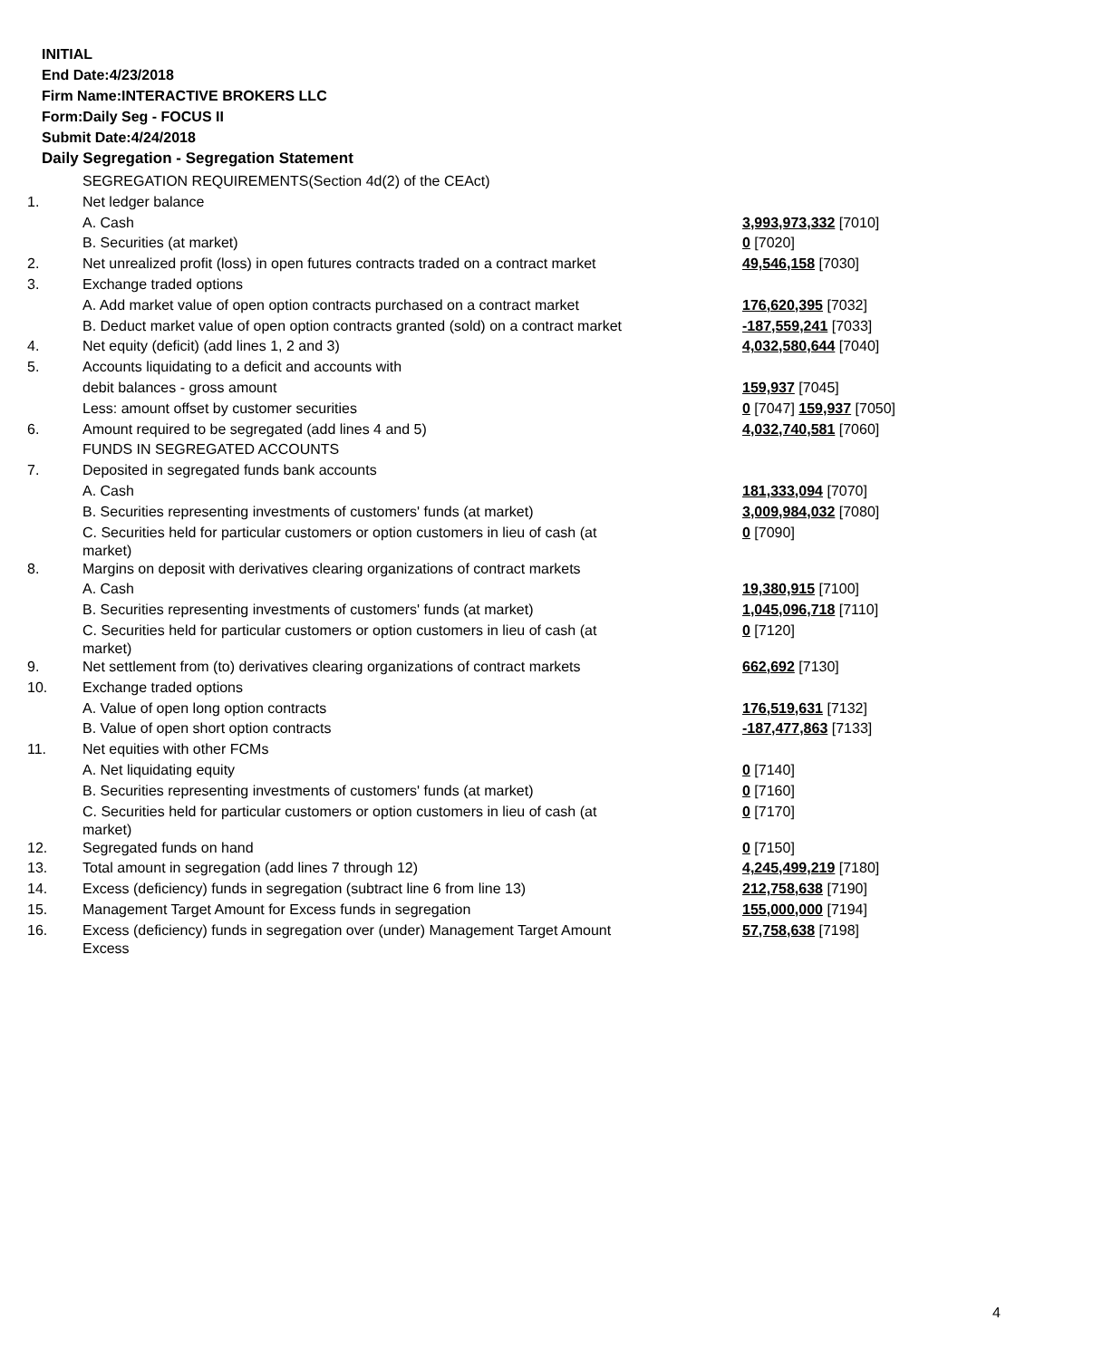INITIAL
End Date:4/23/2018
Firm Name:INTERACTIVE BROKERS LLC
Form:Daily Seg - FOCUS II
Submit Date:4/24/2018
Daily Segregation - Segregation Statement
| | SEGREGATION REQUIREMENTS(Section 4d(2) of the CEAct) | |
| 1. | Net ledger balance | |
| | A. Cash | 3,993,973,332 [7010] |
| | B. Securities (at market) | 0 [7020] |
| 2. | Net unrealized profit (loss) in open futures contracts traded on a contract market | 49,546,158 [7030] |
| 3. | Exchange traded options | |
| | A. Add market value of open option contracts purchased on a contract market | 176,620,395 [7032] |
| | B. Deduct market value of open option contracts granted (sold) on a contract market | -187,559,241 [7033] |
| 4. | Net equity (deficit) (add lines 1, 2 and 3) | 4,032,580,644 [7040] |
| 5. | Accounts liquidating to a deficit and accounts with | |
| | debit balances - gross amount | 159,937 [7045] |
| | Less: amount offset by customer securities | 0 [7047] 159,937 [7050] |
| 6. | Amount required to be segregated (add lines 4 and 5) | 4,032,740,581 [7060] |
| | FUNDS IN SEGREGATED ACCOUNTS | |
| 7. | Deposited in segregated funds bank accounts | |
| | A. Cash | 181,333,094 [7070] |
| | B. Securities representing investments of customers' funds (at market) | 3,009,984,032 [7080] |
| | C. Securities held for particular customers or option customers in lieu of cash (at market) | 0 [7090] |
| 8. | Margins on deposit with derivatives clearing organizations of contract markets | |
| | A. Cash | 19,380,915 [7100] |
| | B. Securities representing investments of customers' funds (at market) | 1,045,096,718 [7110] |
| | C. Securities held for particular customers or option customers in lieu of cash (at market) | 0 [7120] |
| 9. | Net settlement from (to) derivatives clearing organizations of contract markets | 662,692 [7130] |
| 10. | Exchange traded options | |
| | A. Value of open long option contracts | 176,519,631 [7132] |
| | B. Value of open short option contracts | -187,477,863 [7133] |
| 11. | Net equities with other FCMs | |
| | A. Net liquidating equity | 0 [7140] |
| | B. Securities representing investments of customers' funds (at market) | 0 [7160] |
| | C. Securities held for particular customers or option customers in lieu of cash (at market) | 0 [7170] |
| 12. | Segregated funds on hand | 0 [7150] |
| 13. | Total amount in segregation (add lines 7 through 12) | 4,245,499,219 [7180] |
| 14. | Excess (deficiency) funds in segregation (subtract line 6 from line 13) | 212,758,638 [7190] |
| 15. | Management Target Amount for Excess funds in segregation | 155,000,000 [7194] |
| 16. | Excess (deficiency) funds in segregation over (under) Management Target Amount Excess | 57,758,638 [7198] |
4